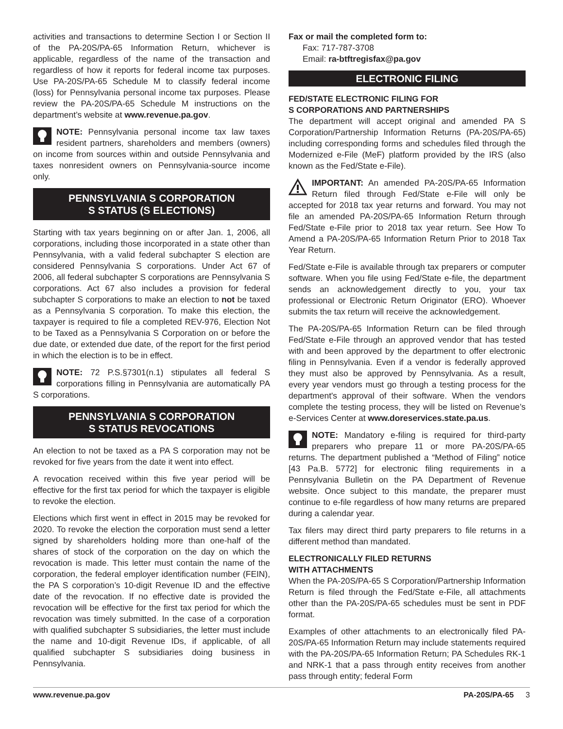activities and transactions to determine Section I or Section II of the PA-20S/PA-65 Information Return, whichever is applicable, regardless of the name of the transaction and regardless of how it reports for federal income tax purposes. Use PA-20S/PA-65 Schedule M to classify federal income (loss) for Pennsylvania personal income tax purposes. Please review the PA-20S/PA-65 Schedule M instructions on the department’s website at www.revenue.pa.gov.
NOTE: Pennsylvania personal income tax law taxes resident partners, shareholders and members (owners) on income from sources within and outside Pennsylvania and taxes nonresident owners on Pennsylvania-source income only.
PENNSYLVANIA S CORPORATION
S STATUS (S ELECTIONS)
Starting with tax years beginning on or after Jan. 1, 2006, all corporations, including those incorporated in a state other than Pennsylvania, with a valid federal subchapter S election are considered Pennsylvania S corporations. Under Act 67 of 2006, all federal subchapter S corporations are Pennsylvania S corporations. Act 67 also includes a provision for federal subchapter S corporations to make an election to not be taxed as a Pennsylvania S corporation. To make this election, the taxpayer is required to file a completed REV-976, Election Not to be Taxed as a Pennsylvania S Corporation on or before the due date, or extended due date, of the report for the first period in which the election is to be in effect.
NOTE: 72 P.S.§7301(n.1) stipulates all federal S corporations filling in Pennsylvania are automatically PA S corporations.
PENNSYLVANIA S CORPORATION
S STATUS REVOCATIONS
An election to not be taxed as a PA S corporation may not be revoked for five years from the date it went into effect.
A revocation received within this five year period will be effective for the first tax period for which the taxpayer is eligible to revoke the election.
Elections which first went in effect in 2015 may be revoked for 2020. To revoke the election the corporation must send a letter signed by shareholders holding more than one-half of the shares of stock of the corporation on the day on which the revocation is made. This letter must contain the name of the corporation, the federal employer identification number (FEIN), the PA S corporation’s 10-digit Revenue ID and the effective date of the revocation. If no effective date is provided the revocation will be effective for the first tax period for which the revocation was timely submitted. In the case of a corporation with qualified subchapter S subsidiaries, the letter must include the name and 10-digit Revenue IDs, if applicable, of all qualified subchapter S subsidiaries doing business in Pennsylvania.
Fax or mail the completed form to:
Fax: 717-787-3708
Email: ra-btftregisfax@pa.gov
ELECTRONIC FILING
FED/STATE ELECTRONIC FILING FOR
S CORPORATIONS AND PARTNERSHIPS
The department will accept original and amended PA S Corporation/Partnership Information Returns (PA-20S/PA-65) including corresponding forms and schedules filed through the Modernized e-File (MeF) platform provided by the IRS (also known as the Fed/State e-File).
IMPORTANT: An amended PA-20S/PA-65 Information Return filed through Fed/State e-File will only be accepted for 2018 tax year returns and forward. You may not file an amended PA-20S/PA-65 Information Return through Fed/State e-File prior to 2018 tax year return. See How To Amend a PA-20S/PA-65 Information Return Prior to 2018 Tax Year Return.
Fed/State e-File is available through tax preparers or computer software. When you file using Fed/State e-file, the department sends an acknowledgement directly to you, your tax professional or Electronic Return Originator (ERO). Whoever submits the tax return will receive the acknowledgement.
The PA-20S/PA-65 Information Return can be filed through Fed/State e-File through an approved vendor that has tested with and been approved by the department to offer electronic filing in Pennsylvania. Even if a vendor is federally approved they must also be approved by Pennsylvania. As a result, every year vendors must go through a testing process for the department's approval of their software. When the vendors complete the testing process, they will be listed on Revenue’s e-Services Center at www.doreservices.state.pa.us.
NOTE: Mandatory e-filing is required for third-party preparers who prepare 11 or more PA-20S/PA-65 returns. The department published a “Method of Filing” notice [43 Pa.B. 5772] for electronic filing requirements in a Pennsylvania Bulletin on the PA Department of Revenue website. Once subject to this mandate, the preparer must continue to e-file regardless of how many returns are prepared during a calendar year.
Tax filers may direct third party preparers to file returns in a different method than mandated.
ELECTRONICALLY FILED RETURNS
WITH ATTACHMENTS
When the PA-20S/PA-65 S Corporation/Partnership Information Return is filed through the Fed/State e-File, all attachments other than the PA-20S/PA-65 schedules must be sent in PDF format.
Examples of other attachments to an electronically filed PA-20S/PA-65 Information Return may include statements required with the PA-20S/PA-65 Information Return; PA Schedules RK-1 and NRK-1 that a pass through entity receives from another pass through entity; federal Form
www.revenue.pa.gov PA-20S/PA-65 3